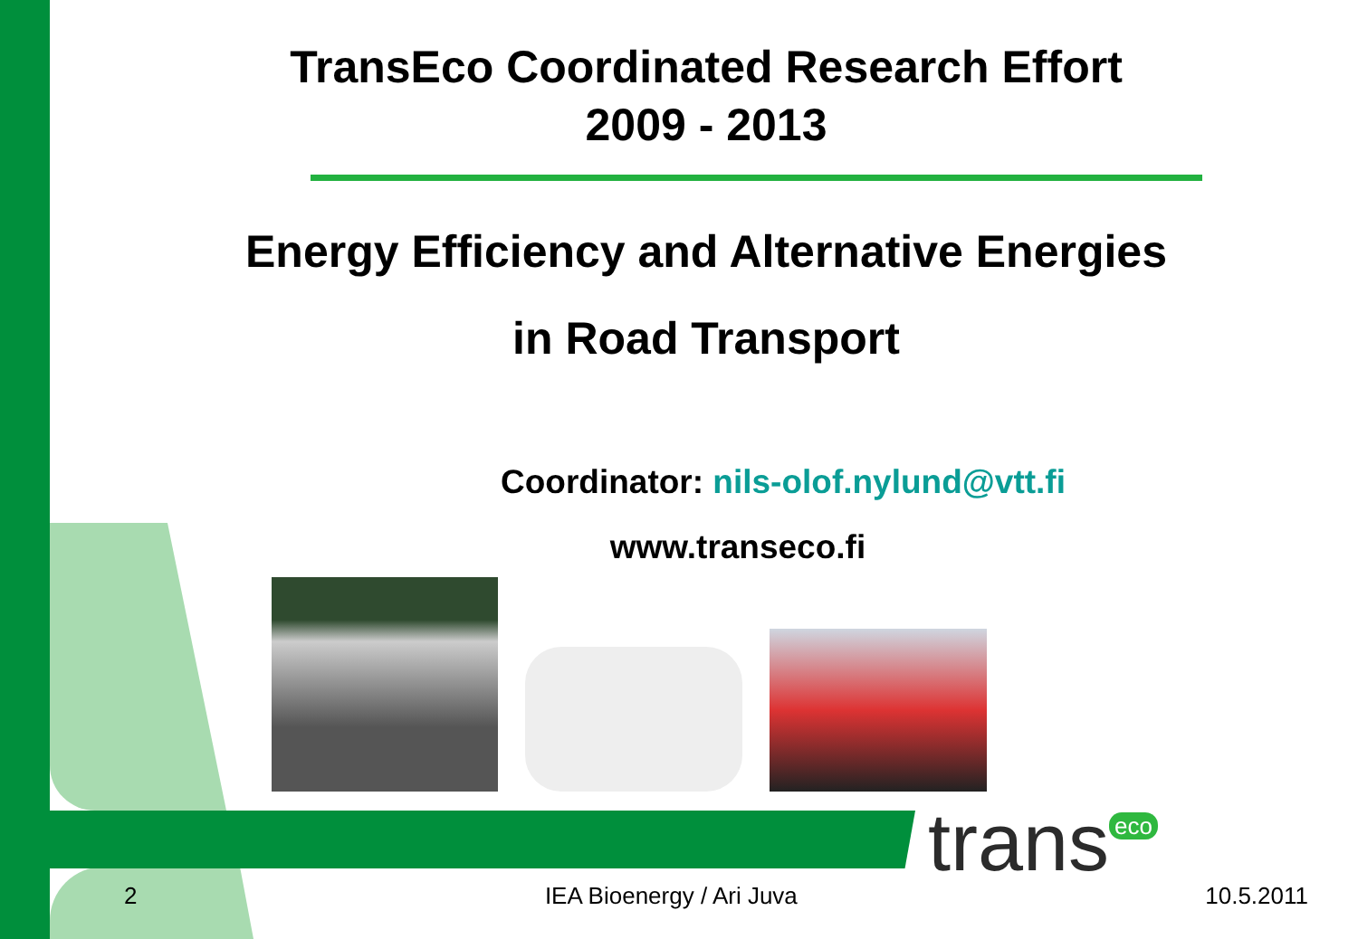TransEco Coordinated Research Effort
2009 - 2013
Energy Efficiency and Alternative Energies
in Road Transport
Coordinator: nils-olof.nylund@vtt.fi
www.transeco.fi
trans<sup>eco</sup>
2 IEA Bioenergy / Ari Juva 10.5.2011